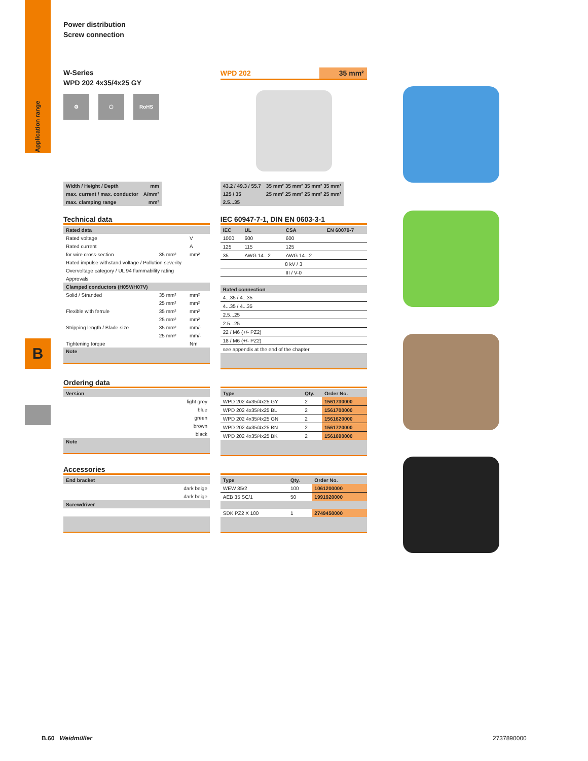Application range
B
Power distribution
Screw connection
W-Series
WPD 202 4x35/4x25 GY
⚙ ⬡ RoHS
WPD 202 35 mm²
| Width / Height / Depth | mm |
| max. current / max. conductor | A/mm² |
| max. clamping range | mm² |
| 43.2 / 49.3 / 55.7 | 35 mm² 35 mm² 35 mm² 35 mm² |
| 125 / 35 | 25 mm² 25 mm² 25 mm² 25 mm² |
| 2.5...35 | |
Technical data
| Rated data | | |
| Rated voltage | | V |
| Rated current | | A |
| for wire cross-section | 35 mm² | mm² |
| Rated impulse withstand voltage / Pollution severity | | |
| Overvoltage category / UL 94 flammability rating | | |
| Approvals | | |
| Clamped conductors (H05V/H07V) | | |
| Solid / Stranded | 35 mm² | mm² |
| | 25 mm² | mm² |
| Flexible with ferrule | 35 mm² | mm² |
| | 25 mm² | mm² |
| Stripping length / Blade size | 35 mm² | mm/- |
| | 25 mm² | mm/- |
| Tightening torque | | Nm |
| Note | | |
IEC 60947-7-1, DIN EN 0603-3-1
| IEC | UL | CSA | EN 60079-7 |
| --- | --- | --- | --- |
| 1000 | 600 | 600 | |
| 125 | 115 | 125 | |
| 35 | AWG 14...2 | AWG 14...2 | |
| 8 kV / 3 | | | |
| III / V-0 | | | |
| Rated connection | | | |
| 4...35 / 4...35 | | | |
| 4...35 / 4...35 | | | |
| 2.5...25 | | | |
| 2.5...25 | | | |
| 22 / M6 (+/- PZ2) | | | |
| 18 / M6 (+/- PZ2) | | | |
| see appendix at the end of the chapter | | | |
Ordering data
| Version |
| light grey |
| blue |
| green |
| brown |
| black |
| Note |
| Type | Qty. | Order No. |
| --- | --- | --- |
| WPD 202 4x35/4x25 GY | 2 | 1561730000 |
| WPD 202 4x35/4x25 BL | 2 | 1561700000 |
| WPD 202 4x35/4x25 GN | 2 | 1561620000 |
| WPD 202 4x35/4x25 BN | 2 | 1561720000 |
| WPD 202 4x35/4x25 BK | 2 | 1561690000 |
Accessories
| End bracket |
| dark beige |
| dark beige |
| Screwdriver |
| Type | Qty. | Order No. |
| --- | --- | --- |
| WEW 35/2 | 100 | 1061200000 |
| AEB 35 SC/1 | 50 | 1991920000 |
| SDK PZ2 X 100 | 1 | 2749450000 |
B.60 Weidmüller 2737890000